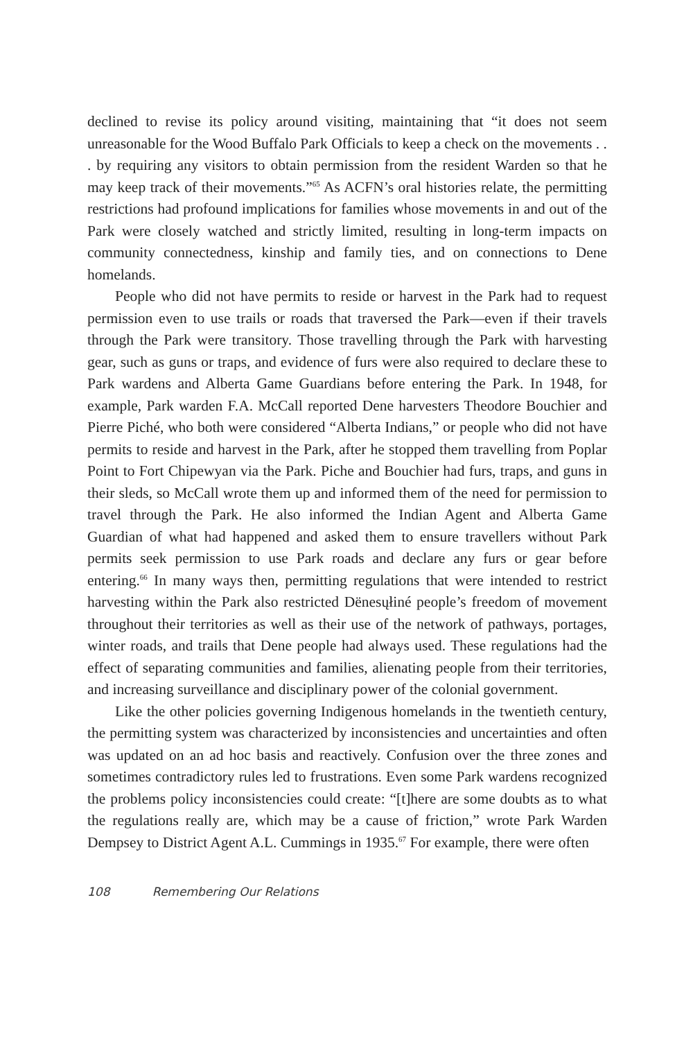declined to revise its policy around visiting, maintaining that “it does not seem unreasonable for the Wood Buffalo Park Officials to keep a check on the movements . . . by requiring any visitors to obtain permission from the resident Warden so that he may keep track of their movements.”<sup>65</sup> As ACFN’s oral histories relate, the permitting restrictions had profound implications for families whose movements in and out of the Park were closely watched and strictly limited, resulting in long-term impacts on community connectedness, kinship and family ties, and on connections to Dene homelands.
People who did not have permits to reside or harvest in the Park had to request permission even to use trails or roads that traversed the Park—even if their travels through the Park were transitory. Those travelling through the Park with harvesting gear, such as guns or traps, and evidence of furs were also required to declare these to Park wardens and Alberta Game Guardians before entering the Park. In 1948, for example, Park warden F.A. McCall reported Dene harvesters Theodore Bouchier and Pierre Piché, who both were considered “Alberta Indians,” or people who did not have permits to reside and harvest in the Park, after he stopped them travelling from Poplar Point to Fort Chipewyan via the Park. Piche and Bouchier had furs, traps, and guns in their sleds, so McCall wrote them up and informed them of the need for permission to travel through the Park. He also informed the Indian Agent and Alberta Game Guardian of what had happened and asked them to ensure travellers without Park permits seek permission to use Park roads and declare any furs or gear before entering.<sup>66</sup> In many ways then, permitting regulations that were intended to restrict harvesting within the Park also restricted Dënesųłiné people’s freedom of movement throughout their territories as well as their use of the network of pathways, portages, winter roads, and trails that Dene people had always used. These regulations had the effect of separating communities and families, alienating people from their territories, and increasing surveillance and disciplinary power of the colonial government.
Like the other policies governing Indigenous homelands in the twentieth century, the permitting system was characterized by inconsistencies and uncertainties and often was updated on an ad hoc basis and reactively. Confusion over the three zones and sometimes contradictory rules led to frustrations. Even some Park wardens recognized the problems policy inconsistencies could create: “[t]here are some doubts as to what the regulations really are, which may be a cause of friction,” wrote Park Warden Dempsey to District Agent A.L. Cummings in 1935.<sup>67</sup> For example, there were often
108 Remembering Our Relations